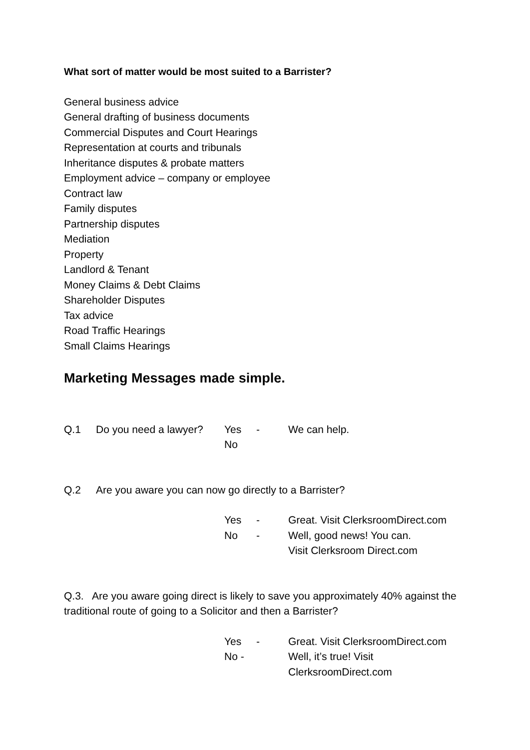What sort of matter would be most suited to a Barrister?
General business advice
General drafting of business documents
Commercial Disputes and Court Hearings
Representation at courts and tribunals
Inheritance disputes & probate matters
Employment advice – company or employee
Contract law
Family disputes
Partnership disputes
Mediation
Property
Landlord & Tenant
Money Claims & Debt Claims
Shareholder Disputes
Tax advice
Road Traffic Hearings
Small Claims Hearings
Marketing Messages made simple.
Q.1 Do you need a lawyer? Yes - We can help.
No
Q.2 Are you aware you can now go directly to a Barrister?
Yes - Great. Visit ClerksroomDirect.com
No - Well, good news! You can.
Visit Clerksroom Direct.com
Q.3. Are you aware going direct is likely to save you approximately 40% against the traditional route of going to a Solicitor and then a Barrister?
Yes - Great. Visit ClerksroomDirect.com
No - Well, it’s true! Visit
ClerksroomDirect.com